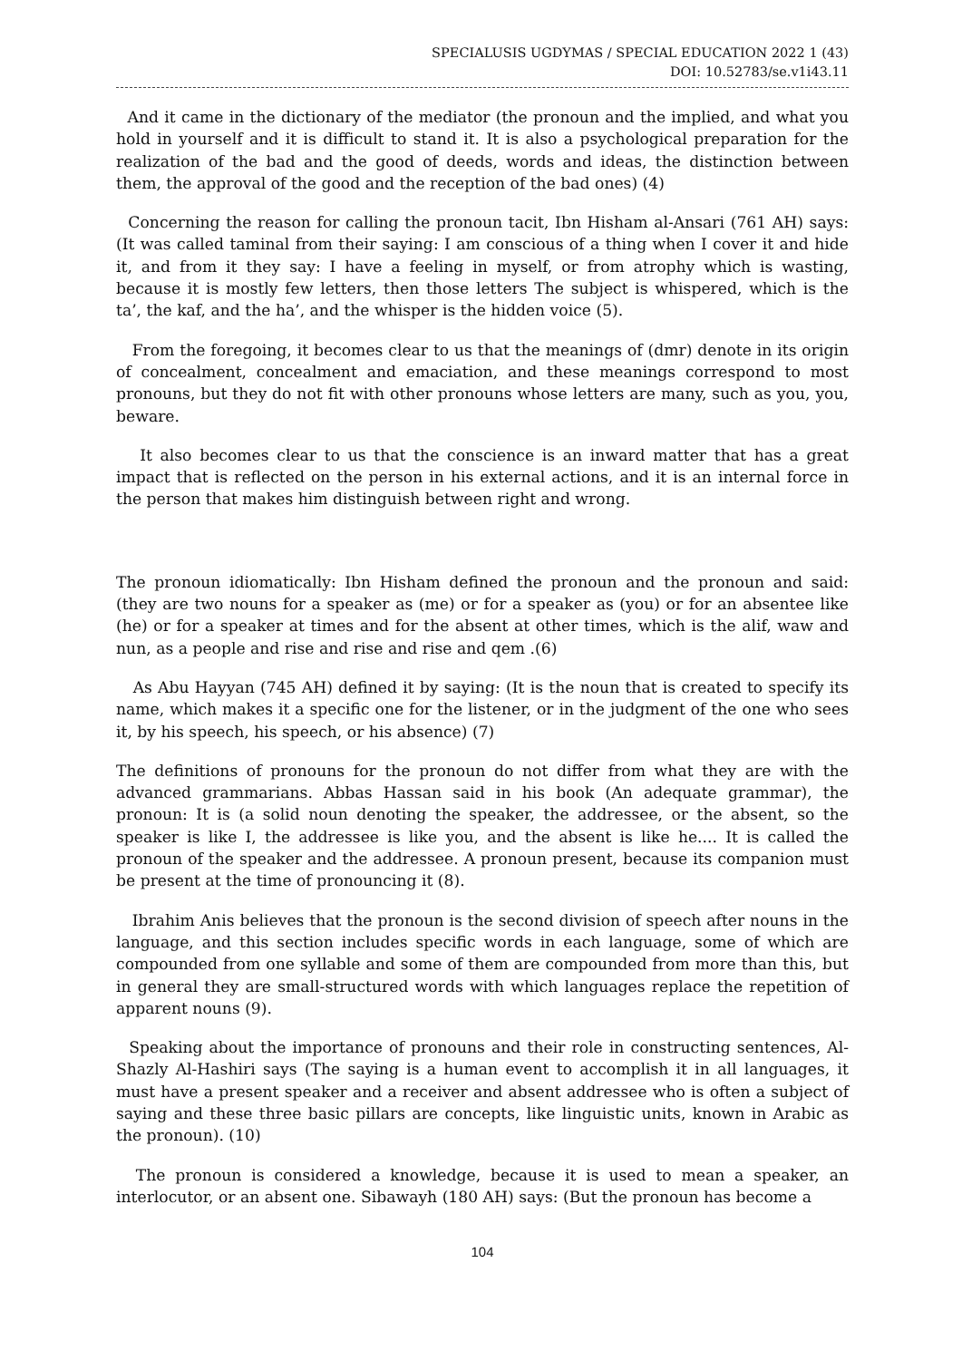SPECIALUSIS UGDYMAS / SPECIAL EDUCATION 2022 1 (43)
DOI: 10.52783/se.v1i43.11
And it came in the dictionary of the mediator (the pronoun and the implied, and what you hold in yourself and it is difficult to stand it. It is also a psychological preparation for the realization of the bad and the good of deeds, words and ideas, the distinction between them, the approval of the good and the reception of the bad ones) (4)
Concerning the reason for calling the pronoun tacit, Ibn Hisham al-Ansari (761 AH) says: (It was called taminal from their saying: I am conscious of a thing when I cover it and hide it, and from it they say: I have a feeling in myself, or from atrophy which is wasting, because it is mostly few letters, then those letters The subject is whispered, which is the ta’, the kaf, and the ha’, and the whisper is the hidden voice (5).
From the foregoing, it becomes clear to us that the meanings of (dmr) denote in its origin of concealment, concealment and emaciation, and these meanings correspond to most pronouns, but they do not fit with other pronouns whose letters are many, such as you, you, beware.
It also becomes clear to us that the conscience is an inward matter that has a great impact that is reflected on the person in his external actions, and it is an internal force in the person that makes him distinguish between right and wrong.
The pronoun idiomatically: Ibn Hisham defined the pronoun and the pronoun and said: (they are two nouns for a speaker as (me) or for a speaker as (you) or for an absentee like (he) or for a speaker at times and for the absent at other times, which is the alif, waw and nun, as a people and rise and rise and rise and qem .(6)
As Abu Hayyan (745 AH) defined it by saying: (It is the noun that is created to specify its name, which makes it a specific one for the listener, or in the judgment of the one who sees it, by his speech, his speech, or his absence) (7)
The definitions of pronouns for the pronoun do not differ from what they are with the advanced grammarians. Abbas Hassan said in his book (An adequate grammar), the pronoun: It is (a solid noun denoting the speaker, the addressee, or the absent, so the speaker is like I, the addressee is like you, and the absent is like he.... It is called the pronoun of the speaker and the addressee. A pronoun present, because its companion must be present at the time of pronouncing it (8).
Ibrahim Anis believes that the pronoun is the second division of speech after nouns in the language, and this section includes specific words in each language, some of which are compounded from one syllable and some of them are compounded from more than this, but in general they are small-structured words with which languages replace the repetition of apparent nouns (9).
Speaking about the importance of pronouns and their role in constructing sentences, Al-Shazly Al-Hashiri says (The saying is a human event to accomplish it in all languages, it must have a present speaker and a receiver and absent addressee who is often a subject of saying and these three basic pillars are concepts, like linguistic units, known in Arabic as the pronoun). (10)
The pronoun is considered a knowledge, because it is used to mean a speaker, an interlocutor, or an absent one. Sibawayh (180 AH) says: (But the pronoun has become a
104